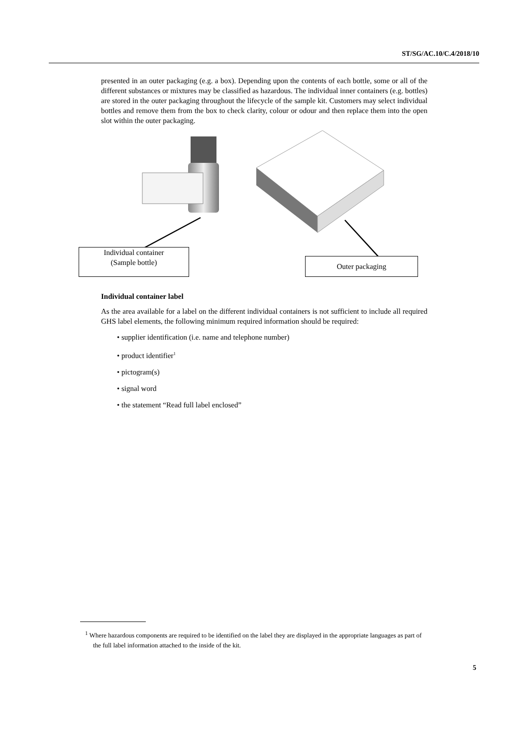ST/SG/AC.10/C.4/2018/10
presented in an outer packaging (e.g. a box). Depending upon the contents of each bottle, some or all of the different substances or mixtures may be classified as hazardous. The individual inner containers (e.g. bottles) are stored in the outer packaging throughout the lifecycle of the sample kit. Customers may select individual bottles and remove them from the box to check clarity, colour or odour and then replace them into the open slot within the outer packaging.
Individual container
(Sample bottle)
Outer packaging
Individual container label
As the area available for a label on the different individual containers is not sufficient to include all required GHS label elements, the following minimum required information should be required:
• supplier identification (i.e. name and telephone number)
• product identifier<sup>1</sup>
• pictogram(s)
• signal word
• the statement “Read full label enclosed”
<sup>1</sup> Where hazardous components are required to be identified on the label they are displayed in the appropriate languages as part of the full label information attached to the inside of the kit.
5